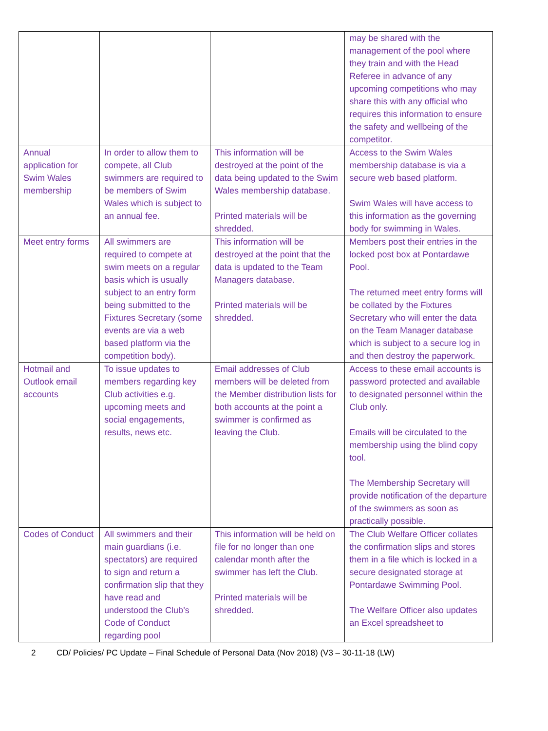| | | | may be shared with the management of the pool where they train and with the Head Referee in advance of any upcoming competitions who may share this with any official who requires this information to ensure the safety and wellbeing of the competitor. |
| Annual application for Swim Wales membership | In order to allow them to compete, all Club swimmers are required to be members of Swim Wales which is subject to an annual fee. | This information will be destroyed at the point of the data being updated to the Swim Wales membership database. Printed materials will be shredded. | Access to the Swim Wales membership database is via a secure web based platform. Swim Wales will have access to this information as the governing body for swimming in Wales. |
| Meet entry forms | All swimmers are required to compete at swim meets on a regular basis which is usually subject to an entry form being submitted to the Fixtures Secretary (some events are via a web based platform via the competition body). | This information will be destroyed at the point that the data is updated to the Team Managers database. Printed materials will be shredded. | Members post their entries in the locked post box at Pontardawe Pool. The returned meet entry forms will be collated by the Fixtures Secretary who will enter the data on the Team Manager database which is subject to a secure log in and then destroy the paperwork. |
| Hotmail and Outlook email accounts | To issue updates to members regarding key Club activities e.g. upcoming meets and social engagements, results, news etc. | Email addresses of Club members will be deleted from the Member distribution lists for both accounts at the point a swimmer is confirmed as leaving the Club. | Access to these email accounts is password protected and available to designated personnel within the Club only. Emails will be circulated to the membership using the blind copy tool. The Membership Secretary will provide notification of the departure of the swimmers as soon as practically possible. |
| Codes of Conduct | All swimmers and their main guardians (i.e. spectators) are required to sign and return a confirmation slip that they have read and understood the Club’s Code of Conduct regarding pool | This information will be held on file for no longer than one calendar month after the swimmer has left the Club. Printed materials will be shredded. | The Club Welfare Officer collates the confirmation slips and stores them in a file which is locked in a secure designated storage at Pontardawe Swimming Pool. The Welfare Officer also updates an Excel spreadsheet to |
2 CD/ Policies/ PC Update – Final Schedule of Personal Data (Nov 2018) (V3 – 30-11-18 (LW)